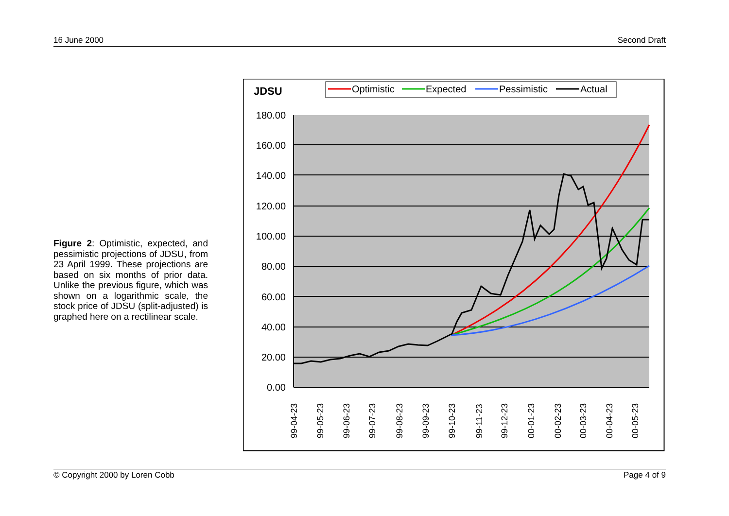16 June 2000 Second Draft
Figure 2: Optimistic, expected, and pessimistic projections of JDSU, from 23 April 1999. These projections are based on six months of prior data. Unlike the previous figure, which was shown on a logarithmic scale, the stock price of JDSU (split-adjusted) is graphed here on a rectilinear scale.
JDSU
Optimistic
Expected
Pessimistic
Actual
180.00
160.00
140.00
120.00
100.00
80.00
60.00
40.00
20.00
0.00
99-04-23
99-05-23
99-06-23
99-07-23
99-08-23
99-09-23
99-10-23
99-11-23
99-12-23
00-01-23
00-02-23
00-03-23
00-04-23
00-05-23
© Copyright 2000 by Loren Cobb Page 4 of 9